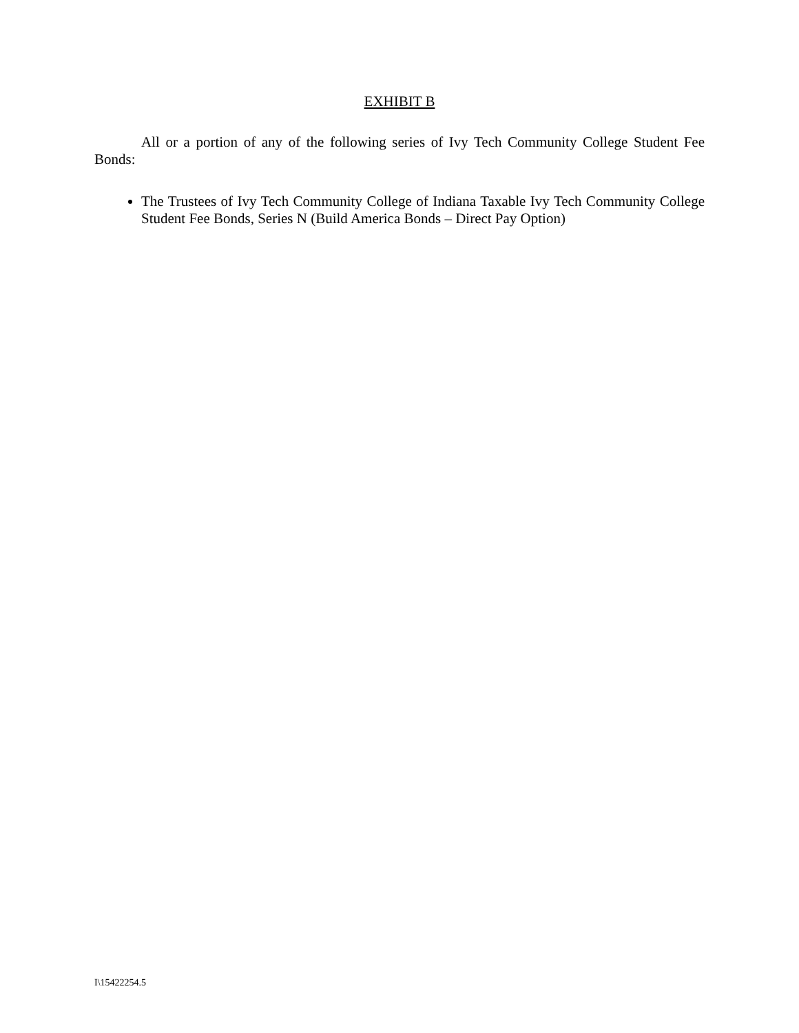EXHIBIT B
All or a portion of any of the following series of Ivy Tech Community College Student Fee Bonds:
The Trustees of Ivy Tech Community College of Indiana Taxable Ivy Tech Community College Student Fee Bonds, Series N (Build America Bonds – Direct Pay Option)
I\15422254.5